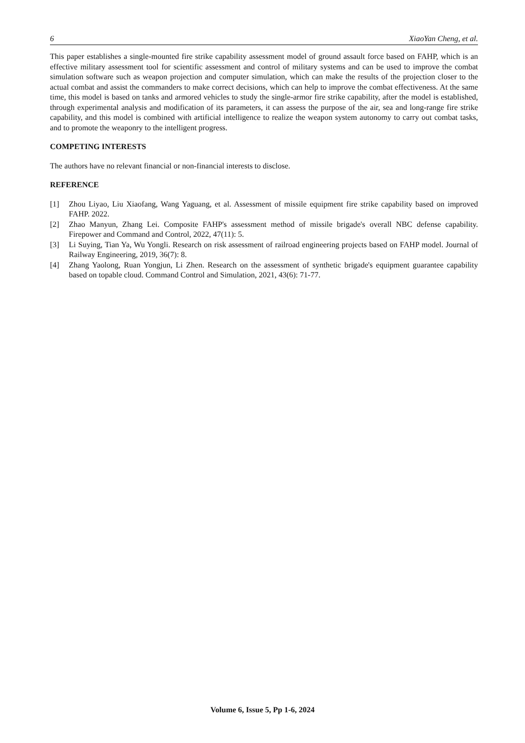6 XiaoYan Cheng, et al.
This paper establishes a single-mounted fire strike capability assessment model of ground assault force based on FAHP, which is an effective military assessment tool for scientific assessment and control of military systems and can be used to improve the combat simulation software such as weapon projection and computer simulation, which can make the results of the projection closer to the actual combat and assist the commanders to make correct decisions, which can help to improve the combat effectiveness. At the same time, this model is based on tanks and armored vehicles to study the single-armor fire strike capability, after the model is established, through experimental analysis and modification of its parameters, it can assess the purpose of the air, sea and long-range fire strike capability, and this model is combined with artificial intelligence to realize the weapon system autonomy to carry out combat tasks, and to promote the weaponry to the intelligent progress.
COMPETING INTERESTS
The authors have no relevant financial or non-financial interests to disclose.
REFERENCE
[1] Zhou Liyao, Liu Xiaofang, Wang Yaguang, et al. Assessment of missile equipment fire strike capability based on improved FAHP. 2022.
[2] Zhao Manyun, Zhang Lei. Composite FAHP's assessment method of missile brigade's overall NBC defense capability. Firepower and Command and Control, 2022, 47(11): 5.
[3] Li Suying, Tian Ya, Wu Yongli. Research on risk assessment of railroad engineering projects based on FAHP model. Journal of Railway Engineering, 2019, 36(7): 8.
[4] Zhang Yaolong, Ruan Yongjun, Li Zhen. Research on the assessment of synthetic brigade's equipment guarantee capability based on topable cloud. Command Control and Simulation, 2021, 43(6): 71-77.
Volume 6, Issue 5, Pp 1-6, 2024